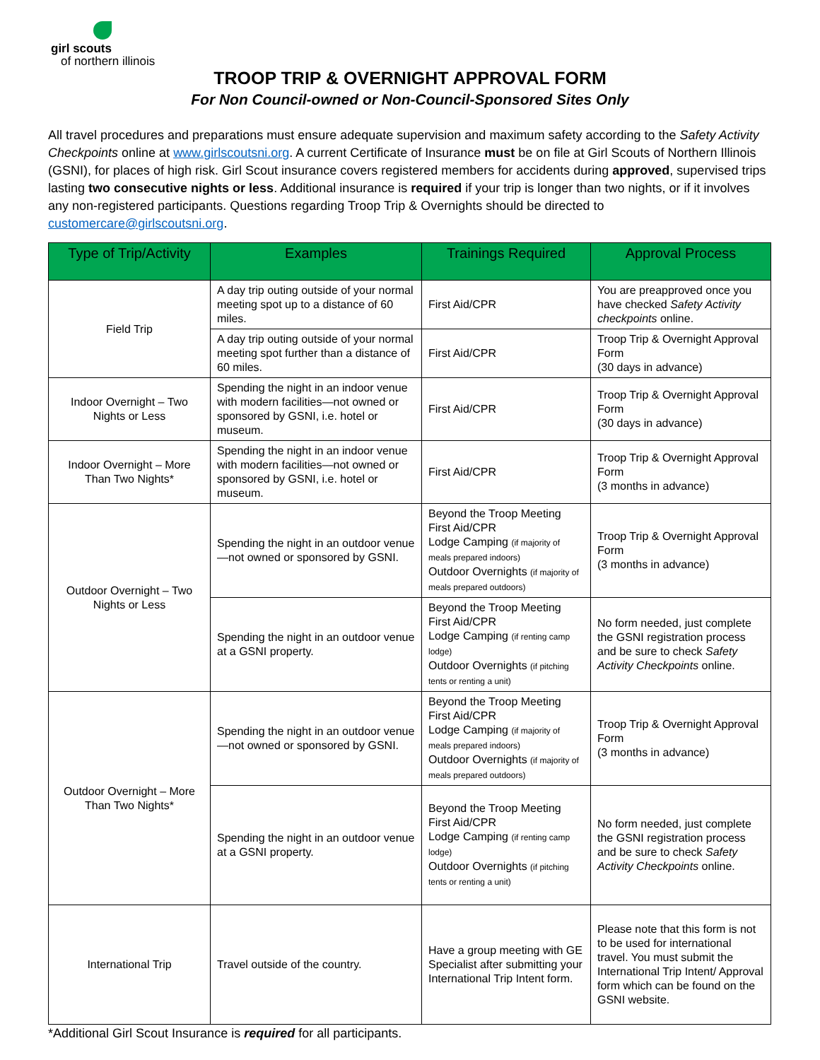girl scouts
of northern illinois
TROOP TRIP & OVERNIGHT APPROVAL FORM
For Non Council-owned or Non-Council-Sponsored Sites Only
All travel procedures and preparations must ensure adequate supervision and maximum safety according to the Safety Activity Checkpoints online at www.girlscoutsni.org. A current Certificate of Insurance must be on file at Girl Scouts of Northern Illinois (GSNI), for places of high risk. Girl Scout insurance covers registered members for accidents during approved, supervised trips lasting two consecutive nights or less. Additional insurance is required if your trip is longer than two nights, or if it involves any non-registered participants. Questions regarding Troop Trip & Overnights should be directed to customercare@girlscoutsni.org.
| Type of Trip/Activity | Examples | Trainings Required | Approval Process |
| --- | --- | --- | --- |
| Field Trip | A day trip outing outside of your normal meeting spot up to a distance of 60 miles. | First Aid/CPR | You are preapproved once you have checked Safety Activity checkpoints online. |
| | A day trip outing outside of your normal meeting spot further than a distance of 60 miles. | First Aid/CPR | Troop Trip & Overnight Approval Form (30 days in advance) |
| Indoor Overnight – Two Nights or Less | Spending the night in an indoor venue with modern facilities—not owned or sponsored by GSNI, i.e. hotel or museum. | First Aid/CPR | Troop Trip & Overnight Approval Form (30 days in advance) |
| Indoor Overnight – More Than Two Nights* | Spending the night in an indoor venue with modern facilities—not owned or sponsored by GSNI, i.e. hotel or museum. | First Aid/CPR | Troop Trip & Overnight Approval Form (3 months in advance) |
| Outdoor Overnight – Two Nights or Less | Spending the night in an outdoor venue—not owned or sponsored by GSNI. | Beyond the Troop Meeting First Aid/CPR Lodge Camping (if majority of meals prepared indoors) Outdoor Overnights (if majority of meals prepared outdoors) | Troop Trip & Overnight Approval Form (3 months in advance) |
| | Spending the night in an outdoor venue at a GSNI property. | Beyond the Troop Meeting First Aid/CPR Lodge Camping (if renting camp lodge) Outdoor Overnights (if pitching tents or renting a unit) | No form needed, just complete the GSNI registration process and be sure to check Safety Activity Checkpoints online. |
| Outdoor Overnight – More Than Two Nights* | Spending the night in an outdoor venue—not owned or sponsored by GSNI. | Beyond the Troop Meeting First Aid/CPR Lodge Camping (if majority of meals prepared indoors) Outdoor Overnights (if majority of meals prepared outdoors) | Troop Trip & Overnight Approval Form (3 months in advance) |
| | Spending the night in an outdoor venue at a GSNI property. | Beyond the Troop Meeting First Aid/CPR Lodge Camping (if renting camp lodge) Outdoor Overnights (if pitching tents or renting a unit) | No form needed, just complete the GSNI registration process and be sure to check Safety Activity Checkpoints online. |
| International Trip | Travel outside of the country. | Have a group meeting with GE Specialist after submitting your International Trip Intent form. | Please note that this form is not to be used for international travel. You must submit the International Trip Intent/ Approval form which can be found on the GSNI website. |
*Additional Girl Scout Insurance is required for all participants.